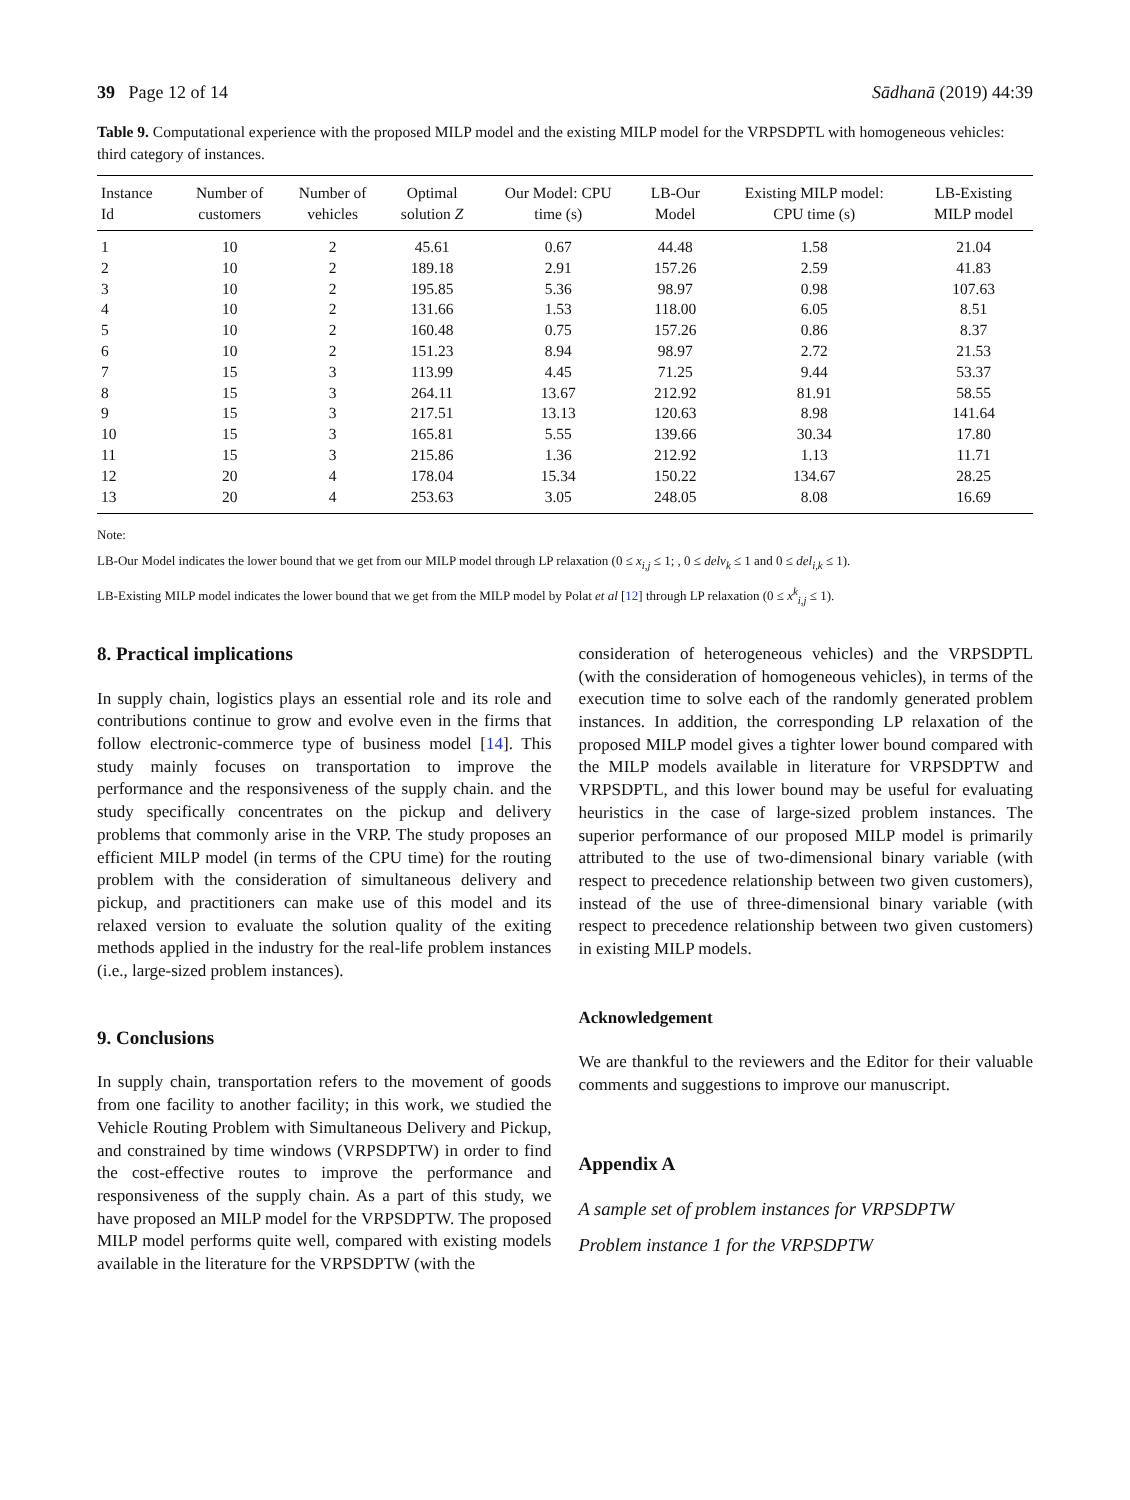39 Page 12 of 14 Sādhanā (2019) 44:39
Table 9. Computational experience with the proposed MILP model and the existing MILP model for the VRPSDPTL with homogeneous vehicles: third category of instances.
| Instance Id | Number of customers | Number of vehicles | Optimal solution Z | Our Model: CPU time (s) | LB-Our Model | Existing MILP model: CPU time (s) | LB-Existing MILP model |
| --- | --- | --- | --- | --- | --- | --- | --- |
| 1 | 10 | 2 | 45.61 | 0.67 | 44.48 | 1.58 | 21.04 |
| 2 | 10 | 2 | 189.18 | 2.91 | 157.26 | 2.59 | 41.83 |
| 3 | 10 | 2 | 195.85 | 5.36 | 98.97 | 0.98 | 107.63 |
| 4 | 10 | 2 | 131.66 | 1.53 | 118.00 | 6.05 | 8.51 |
| 5 | 10 | 2 | 160.48 | 0.75 | 157.26 | 0.86 | 8.37 |
| 6 | 10 | 2 | 151.23 | 8.94 | 98.97 | 2.72 | 21.53 |
| 7 | 15 | 3 | 113.99 | 4.45 | 71.25 | 9.44 | 53.37 |
| 8 | 15 | 3 | 264.11 | 13.67 | 212.92 | 81.91 | 58.55 |
| 9 | 15 | 3 | 217.51 | 13.13 | 120.63 | 8.98 | 141.64 |
| 10 | 15 | 3 | 165.81 | 5.55 | 139.66 | 30.34 | 17.80 |
| 11 | 15 | 3 | 215.86 | 1.36 | 212.92 | 1.13 | 11.71 |
| 12 | 20 | 4 | 178.04 | 15.34 | 150.22 | 134.67 | 28.25 |
| 13 | 20 | 4 | 253.63 | 3.05 | 248.05 | 8.08 | 16.69 |
Note:
LB-Our Model indicates the lower bound that we get from our MILP model through LP relaxation (0 ≤ x<sub>i,j</sub> ≤ 1; , 0 ≤ delv<sub>k</sub> ≤ 1 and 0 ≤ del<sub>i,k</sub> ≤ 1).
LB-Existing MILP model indicates the lower bound that we get from the MILP model by Polat et al [12] through LP relaxation (0 ≤ x<sup>k</sup><sub>i,j</sub> ≤ 1).
8. Practical implications
In supply chain, logistics plays an essential role and its role and contributions continue to grow and evolve even in the firms that follow electronic-commerce type of business model [14]. This study mainly focuses on transportation to improve the performance and the responsiveness of the supply chain. and the study specifically concentrates on the pickup and delivery problems that commonly arise in the VRP. The study proposes an efficient MILP model (in terms of the CPU time) for the routing problem with the consideration of simultaneous delivery and pickup, and practitioners can make use of this model and its relaxed version to evaluate the solution quality of the exiting methods applied in the industry for the real-life problem instances (i.e., large-sized problem instances).
9. Conclusions
In supply chain, transportation refers to the movement of goods from one facility to another facility; in this work, we studied the Vehicle Routing Problem with Simultaneous Delivery and Pickup, and constrained by time windows (VRPSDPTW) in order to find the cost-effective routes to improve the performance and responsiveness of the supply chain. As a part of this study, we have proposed an MILP model for the VRPSDPTW. The proposed MILP model performs quite well, compared with existing models available in the literature for the VRPSDPTW (with the
consideration of heterogeneous vehicles) and the VRPSDPTL (with the consideration of homogeneous vehicles), in terms of the execution time to solve each of the randomly generated problem instances. In addition, the corresponding LP relaxation of the proposed MILP model gives a tighter lower bound compared with the MILP models available in literature for VRPSDPTW and VRPSDPTL, and this lower bound may be useful for evaluating heuristics in the case of large-sized problem instances. The superior performance of our proposed MILP model is primarily attributed to the use of two-dimensional binary variable (with respect to precedence relationship between two given customers), instead of the use of three-dimensional binary variable (with respect to precedence relationship between two given customers) in existing MILP models.
Acknowledgement
We are thankful to the reviewers and the Editor for their valuable comments and suggestions to improve our manuscript.
Appendix A
A sample set of problem instances for VRPSDPTW
Problem instance 1 for the VRPSDPTW